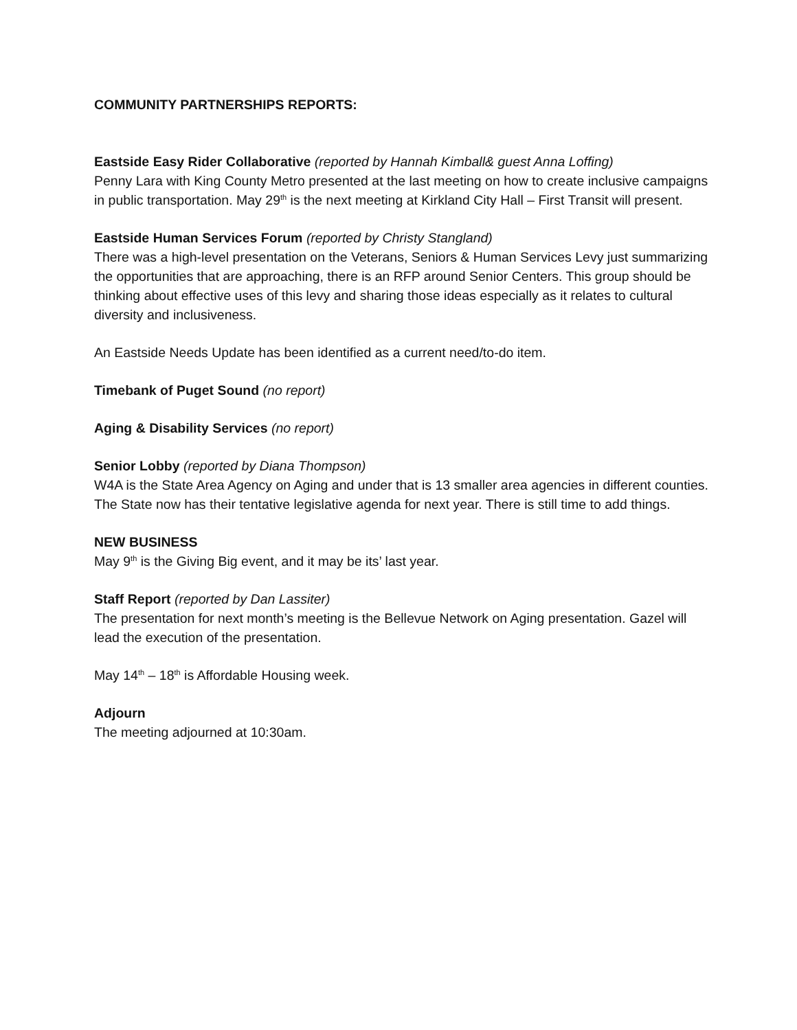COMMUNITY PARTNERSHIPS REPORTS:
Eastside Easy Rider Collaborative (reported by Hannah Kimball& guest Anna Loffing)
Penny Lara with King County Metro presented at the last meeting on how to create inclusive campaigns in public transportation. May 29<sup>th</sup> is the next meeting at Kirkland City Hall – First Transit will present.
Eastside Human Services Forum (reported by Christy Stangland)
There was a high-level presentation on the Veterans, Seniors & Human Services Levy just summarizing the opportunities that are approaching, there is an RFP around Senior Centers. This group should be thinking about effective uses of this levy and sharing those ideas especially as it relates to cultural diversity and inclusiveness.
An Eastside Needs Update has been identified as a current need/to-do item.
Timebank of Puget Sound (no report)
Aging & Disability Services (no report)
Senior Lobby (reported by Diana Thompson)
W4A is the State Area Agency on Aging and under that is 13 smaller area agencies in different counties. The State now has their tentative legislative agenda for next year. There is still time to add things.
NEW BUSINESS
May 9<sup>th</sup> is the Giving Big event, and it may be its’ last year.
Staff Report (reported by Dan Lassiter)
The presentation for next month’s meeting is the Bellevue Network on Aging presentation. Gazel will lead the execution of the presentation.
May 14<sup>th</sup> – 18<sup>th</sup> is Affordable Housing week.
Adjourn
The meeting adjourned at 10:30am.